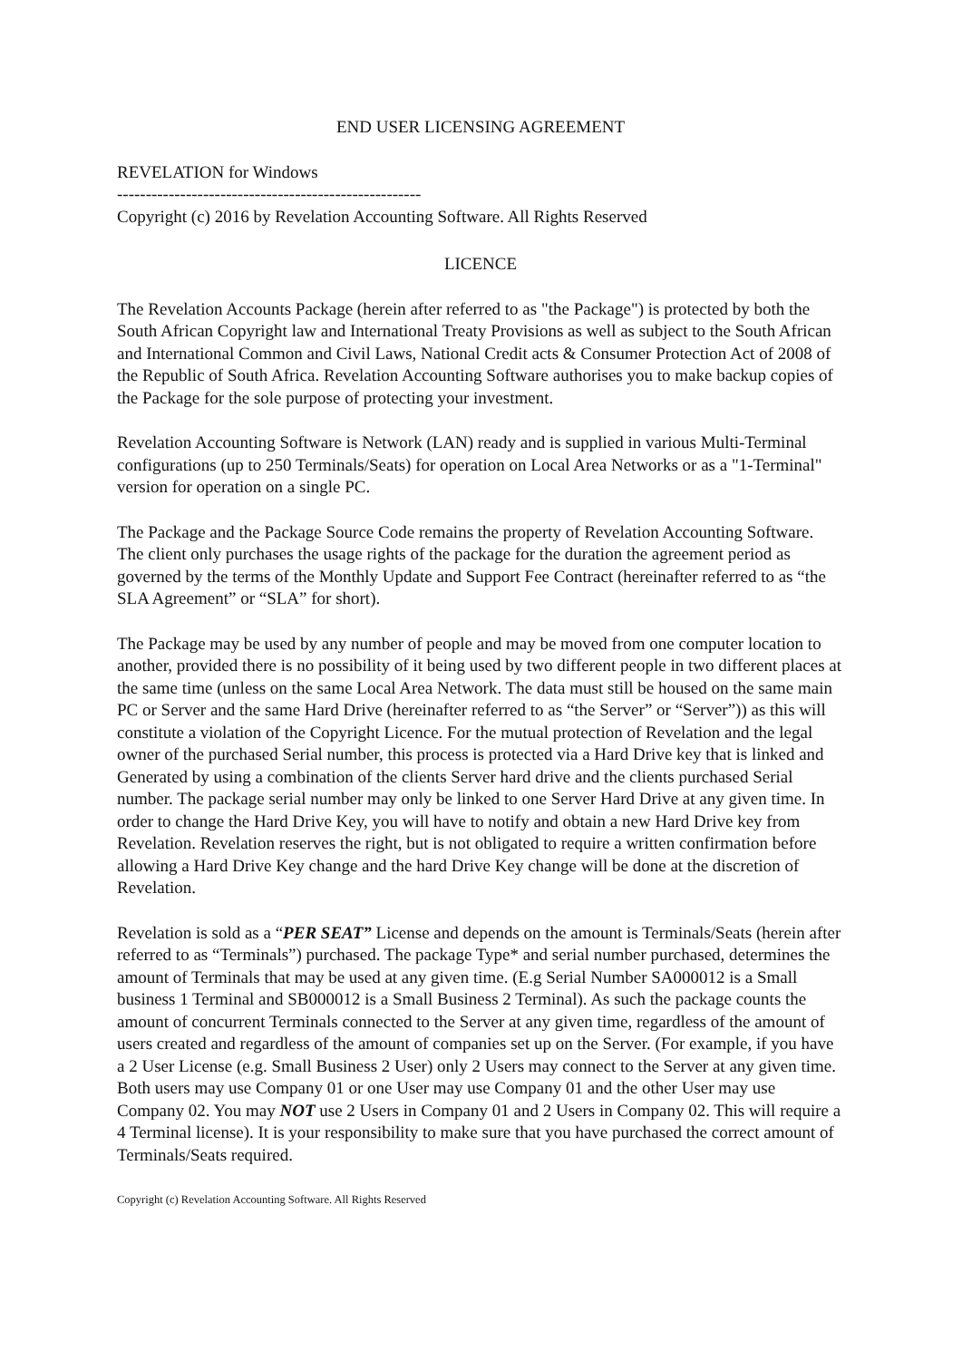END USER LICENSING AGREEMENT
REVELATION for Windows
-----------------------------------------------------
Copyright (c) 2016 by Revelation Accounting Software. All Rights Reserved
LICENCE
The Revelation Accounts Package (herein after referred to as "the Package") is protected by both the South African Copyright law and International Treaty Provisions as well as subject to the South African and International Common and Civil Laws, National Credit acts & Consumer Protection Act of 2008 of the Republic of South Africa. Revelation Accounting Software authorises you to make backup copies of the Package for the sole purpose of protecting your investment.
Revelation Accounting Software is Network (LAN) ready and is supplied in various Multi-Terminal configurations (up to 250 Terminals/Seats) for operation on Local Area Networks or as a "1-Terminal" version for operation on a single PC.
The Package and the Package Source Code remains the property of Revelation Accounting Software. The client only purchases the usage rights of the package for the duration the agreement period as governed by the terms of the Monthly Update and Support Fee Contract (hereinafter referred to as “the SLA Agreement” or “SLA” for short).
The Package may be used by any number of people and may be moved from one computer location to another, provided there is no possibility of it being used by two different people in two different places at the same time (unless on the same Local Area Network. The data must still be housed on the same main PC or Server and the same Hard Drive (hereinafter referred to as “the Server” or “Server”)) as this will constitute a violation of the Copyright Licence. For the mutual protection of Revelation and the legal owner of the purchased Serial number, this process is protected via a Hard Drive key that is linked and Generated by using a combination of the clients Server hard drive and the clients purchased Serial number. The package serial number may only be linked to one Server Hard Drive at any given time. In order to change the Hard Drive Key, you will have to notify and obtain a new Hard Drive key from Revelation. Revelation reserves the right, but is not obligated to require a written confirmation before allowing a Hard Drive Key change and the hard Drive Key change will be done at the discretion of Revelation.
Revelation is sold as a “PER SEAT” License and depends on the amount is Terminals/Seats (herein after referred to as “Terminals”) purchased. The package Type* and serial number purchased, determines the amount of Terminals that may be used at any given time. (E.g Serial Number SA000012 is a Small business 1 Terminal and SB000012 is a Small Business 2 Terminal). As such the package counts the amount of concurrent Terminals connected to the Server at any given time, regardless of the amount of users created and regardless of the amount of companies set up on the Server. (For example, if you have a 2 User License (e.g. Small Business 2 User) only 2 Users may connect to the Server at any given time. Both users may use Company 01 or one User may use Company 01 and the other User may use Company 02. You may NOT use 2 Users in Company 01 and 2 Users in Company 02. This will require a 4 Terminal license). It is your responsibility to make sure that you have purchased the correct amount of Terminals/Seats required.
Copyright (c) Revelation Accounting Software. All Rights Reserved